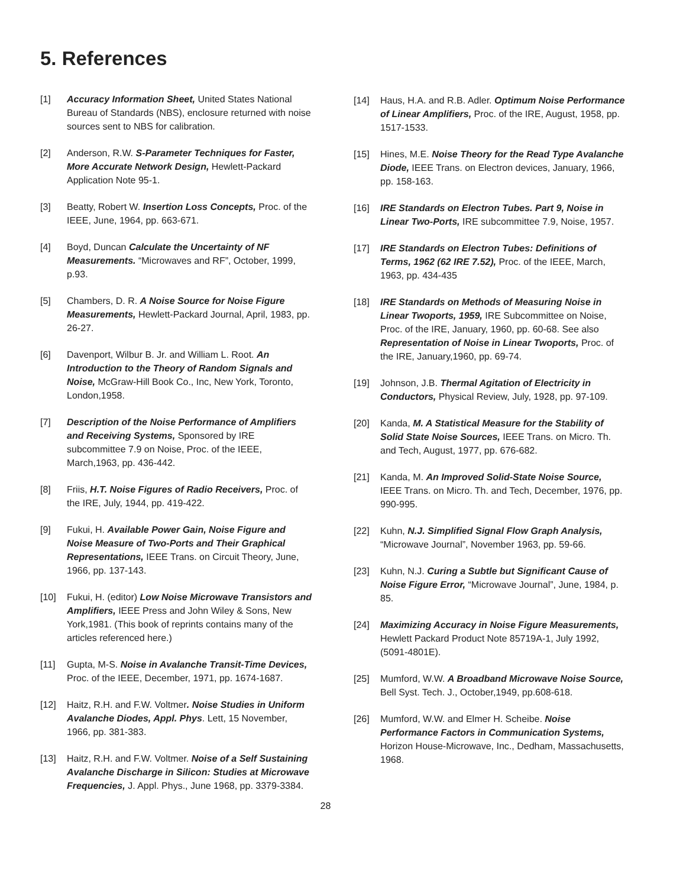5. References
[1] Accuracy Information Sheet, United States National Bureau of Standards (NBS), enclosure returned with noise sources sent to NBS for calibration.
[2] Anderson, R.W. S-Parameter Techniques for Faster, More Accurate Network Design, Hewlett-Packard Application Note 95-1.
[3] Beatty, Robert W. Insertion Loss Concepts, Proc. of the IEEE, June, 1964, pp. 663-671.
[4] Boyd, Duncan Calculate the Uncertainty of NF Measurements. “Microwaves and RF”, October, 1999, p.93.
[5] Chambers, D. R. A Noise Source for Noise Figure Measurements, Hewlett-Packard Journal, April, 1983, pp. 26-27.
[6] Davenport, Wilbur B. Jr. and William L. Root. An Introduction to the Theory of Random Signals and Noise, McGraw-Hill Book Co., Inc, New York, Toronto, London,1958.
[7] Description of the Noise Performance of Amplifiers and Receiving Systems, Sponsored by IRE subcommittee 7.9 on Noise, Proc. of the IEEE, March,1963, pp. 436-442.
[8] Friis, H.T. Noise Figures of Radio Receivers, Proc. of the IRE, July, 1944, pp. 419-422.
[9] Fukui, H. Available Power Gain, Noise Figure and Noise Measure of Two-Ports and Their Graphical Representations, IEEE Trans. on Circuit Theory, June, 1966, pp. 137-143.
[10] Fukui, H. (editor) Low Noise Microwave Transistors and Amplifiers, IEEE Press and John Wiley & Sons, New York,1981. (This book of reprints contains many of the articles referenced here.)
[11] Gupta, M-S. Noise in Avalanche Transit-Time Devices, Proc. of the IEEE, December, 1971, pp. 1674-1687.
[12] Haitz, R.H. and F.W. Voltmer. Noise Studies in Uniform Avalanche Diodes, Appl. Phys. Lett, 15 November, 1966, pp. 381-383.
[13] Haitz, R.H. and F.W. Voltmer. Noise of a Self Sustaining Avalanche Discharge in Silicon: Studies at Microwave Frequencies, J. Appl. Phys., June 1968, pp. 3379-3384.
[14] Haus, H.A. and R.B. Adler. Optimum Noise Performance of Linear Amplifiers, Proc. of the IRE, August, 1958, pp. 1517-1533.
[15] Hines, M.E. Noise Theory for the Read Type Avalanche Diode, IEEE Trans. on Electron devices, January, 1966, pp. 158-163.
[16] IRE Standards on Electron Tubes. Part 9, Noise in Linear Two-Ports, IRE subcommittee 7.9, Noise, 1957.
[17] IRE Standards on Electron Tubes: Definitions of Terms, 1962 (62 IRE 7.52), Proc. of the IEEE, March, 1963, pp. 434-435
[18] IRE Standards on Methods of Measuring Noise in Linear Twoports, 1959, IRE Subcommittee on Noise, Proc. of the IRE, January, 1960, pp. 60-68. See also Representation of Noise in Linear Twoports, Proc. of the IRE, January,1960, pp. 69-74.
[19] Johnson, J.B. Thermal Agitation of Electricity in Conductors, Physical Review, July, 1928, pp. 97-109.
[20] Kanda, M. A Statistical Measure for the Stability of Solid State Noise Sources, IEEE Trans. on Micro. Th. and Tech, August, 1977, pp. 676-682.
[21] Kanda, M. An Improved Solid-State Noise Source, IEEE Trans. on Micro. Th. and Tech, December, 1976, pp. 990-995.
[22] Kuhn, N.J. Simplified Signal Flow Graph Analysis, “Microwave Journal”, November 1963, pp. 59-66.
[23] Kuhn, N.J. Curing a Subtle but Significant Cause of Noise Figure Error, “Microwave Journal”, June, 1984, p. 85.
[24] Maximizing Accuracy in Noise Figure Measurements, Hewlett Packard Product Note 85719A-1, July 1992, (5091-4801E).
[25] Mumford, W.W. A Broadband Microwave Noise Source, Bell Syst. Tech. J., October,1949, pp.608-618.
[26] Mumford, W.W. and Elmer H. Scheibe. Noise Performance Factors in Communication Systems, Horizon House-Microwave, Inc., Dedham, Massachusetts, 1968.
28